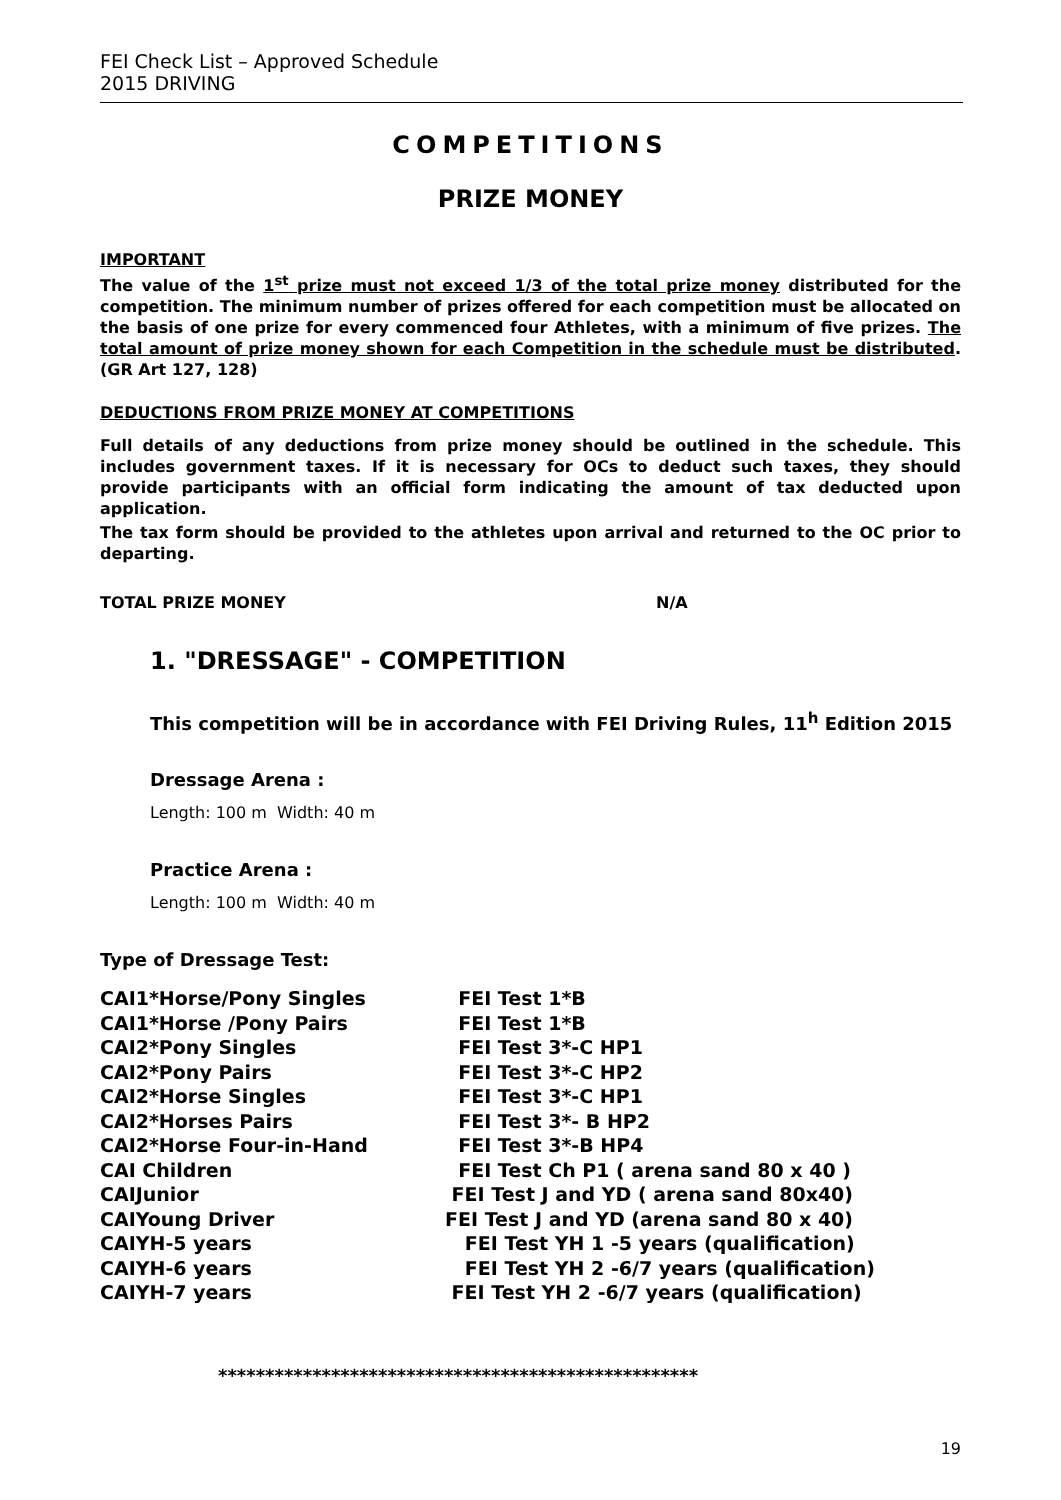FEI Check List – Approved Schedule
2015 DRIVING
COMPETITIONS
PRIZE MONEY
IMPORTANT
The value of the 1<sup>st</sup> prize must not exceed 1/3 of the total prize money distributed for the competition. The minimum number of prizes offered for each competition must be allocated on the basis of one prize for every commenced four Athletes, with a minimum of five prizes. The total amount of prize money shown for each Competition in the schedule must be distributed. (GR Art 127, 128)
DEDUCTIONS FROM PRIZE MONEY AT COMPETITIONS
Full details of any deductions from prize money should be outlined in the schedule. This includes government taxes. If it is necessary for OCs to deduct such taxes, they should provide participants with an official form indicating the amount of tax deducted upon application.
The tax form should be provided to the athletes upon arrival and returned to the OC prior to departing.
TOTAL PRIZE MONEY N/A
1. "DRESSAGE" - COMPETITION
This competition will be in accordance with FEI Driving Rules, 11<sup>h</sup> Edition 2015
Dressage Arena :
Length: 100 m Width: 40 m
Practice Arena :
Length: 100 m Width: 40 m
Type of Dressage Test:
| CAI1*Horse/Pony Singles | FEI Test 1*B |
| CAI1*Horse /Pony Pairs | FEI Test 1*B |
| CAI2*Pony Singles | FEI Test 3*-C HP1 |
| CAI2*Pony Pairs | FEI Test 3*-C HP2 |
| CAI2*Horse Singles | FEI Test 3*-C HP1 |
| CAI2*Horses Pairs | FEI Test 3*- B HP2 |
| CAI2*Horse Four-in-Hand | FEI Test 3*-B HP4 |
| CAI Children | FEI Test Ch P1 ( arena sand 80 x 40 ) |
| CAIJunior | FEI Test J and YD ( arena sand 80x40) |
| CAIYoung Driver | FEI Test J and YD (arena sand 80 x 40) |
| CAIYH-5 years | FEI Test YH 1 -5 years (qualification) |
| CAIYH-6 years | FEI Test YH 2 -6/7 years (qualification) |
| CAIYH-7 years | FEI Test YH 2 -6/7 years (qualification) |
***************************************************
19